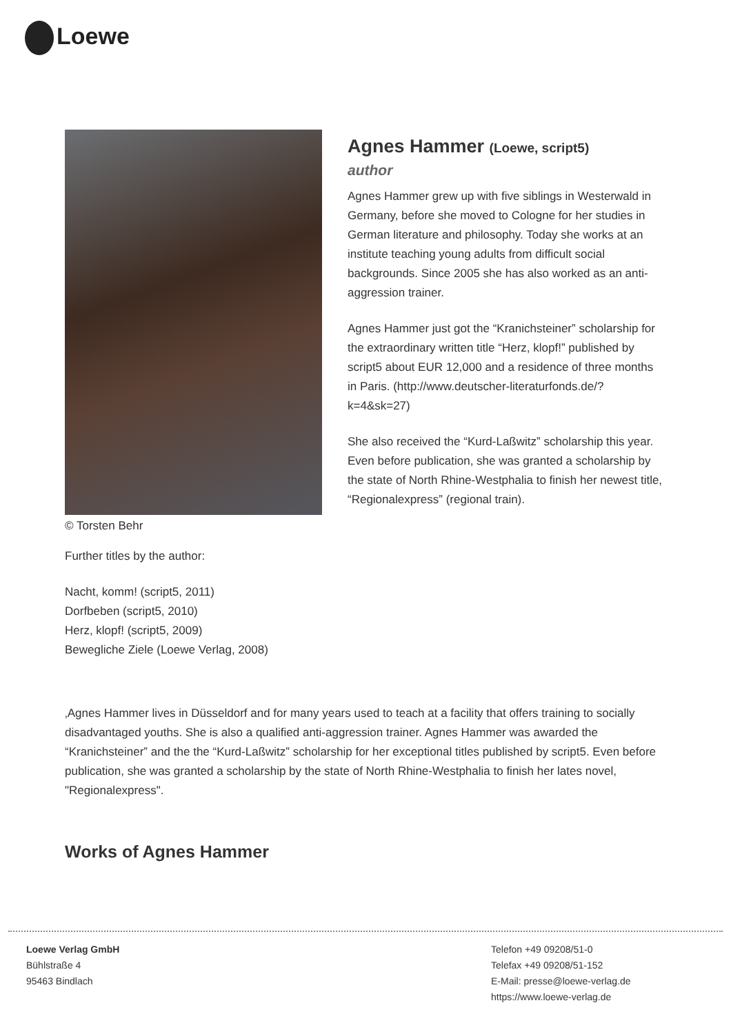Loewe
© Torsten Behr
Agnes Hammer (Loewe, script5)
author
Agnes Hammer grew up with five siblings in Westerwald in Germany, before she moved to Cologne for her studies in German literature and philosophy. Today she works at an institute teaching young adults from difficult social backgrounds. Since 2005 she has also worked as an anti-aggression trainer.
Agnes Hammer just got the “Kranichsteiner” scholarship for the extraordinary written title “Herz, klopf!” published by script5 about EUR 12,000 and a residence of three months in Paris. (http://www.deutscher-literaturfonds.de/?k=4&sk=27)
She also received the “Kurd-Laßwitz” scholarship this year. Even before publication, she was granted a scholarship by the state of North Rhine-Westphalia to finish her newest title, “Regionalexpress” (regional train).
Further titles by the author:
Nacht, komm! (script5, 2011)
Dorfbeben (script5, 2010)
Herz, klopf! (script5, 2009)
Bewegliche Ziele (Loewe Verlag, 2008)
‚Agnes Hammer lives in Düsseldorf and for many years used to teach at a facility that offers training to socially disadvantaged youths. She is also a qualified anti-aggression trainer. Agnes Hammer was awarded the “Kranichsteiner” and the the “Kurd-Laßwitz” scholarship for her exceptional titles published by script5. Even before publication, she was granted a scholarship by the state of North Rhine-Westphalia to finish her lates novel, "Regionalexpress".
Works of Agnes Hammer
Loewe Verlag GmbH
Bühlstraße 4
95463 Bindlach
Telefon +49 09208/51-0
Telefax +49 09208/51-152
E-Mail: presse@loewe-verlag.de
https://www.loewe-verlag.de